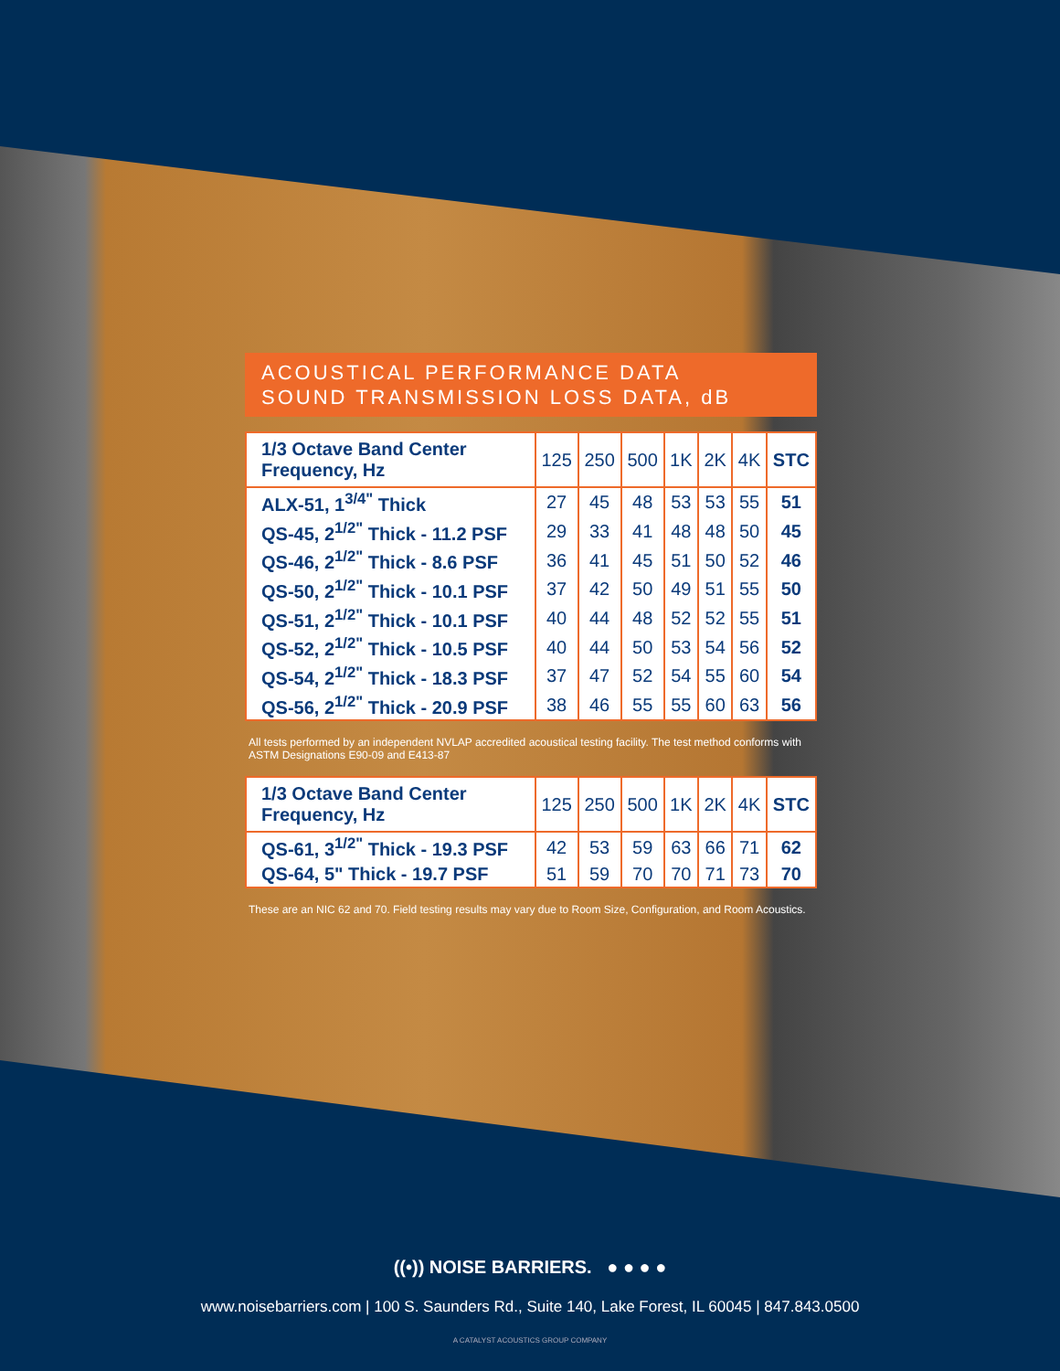ACOUSTICAL PERFORMANCE DATA
SOUND TRANSMISSION LOSS DATA, dB
| 1/3 Octave Band Center Frequency, Hz | 125 | 250 | 500 | 1K | 2K | 4K | STC |
| --- | --- | --- | --- | --- | --- | --- | --- |
| ALX-51, 1<sup>3/4"</sup> Thick | 27 | 45 | 48 | 53 | 53 | 55 | 51 |
| QS-45, 2<sup>1/2"</sup> Thick - 11.2 PSF | 29 | 33 | 41 | 48 | 48 | 50 | 45 |
| QS-46, 2<sup>1/2"</sup> Thick - 8.6 PSF | 36 | 41 | 45 | 51 | 50 | 52 | 46 |
| QS-50, 2<sup>1/2"</sup> Thick - 10.1 PSF | 37 | 42 | 50 | 49 | 51 | 55 | 50 |
| QS-51, 2<sup>1/2"</sup> Thick - 10.1 PSF | 40 | 44 | 48 | 52 | 52 | 55 | 51 |
| QS-52, 2<sup>1/2"</sup> Thick - 10.5 PSF | 40 | 44 | 50 | 53 | 54 | 56 | 52 |
| QS-54, 2<sup>1/2"</sup> Thick - 18.3 PSF | 37 | 47 | 52 | 54 | 55 | 60 | 54 |
| QS-56, 2<sup>1/2"</sup> Thick - 20.9 PSF | 38 | 46 | 55 | 55 | 60 | 63 | 56 |
All tests performed by an independent NVLAP accredited acoustical testing facility. The test method conforms with ASTM Designations E90-09 and E413-87
| 1/3 Octave Band Center Frequency, Hz | 125 | 250 | 500 | 1K | 2K | 4K | STC |
| --- | --- | --- | --- | --- | --- | --- | --- |
| QS-61, 3<sup>1/2"</sup> Thick - 19.3 PSF | 42 | 53 | 59 | 63 | 66 | 71 | 62 |
| QS-64, 5" Thick - 19.7 PSF | 51 | 59 | 70 | 70 | 71 | 73 | 70 |
These are an NIC 62 and 70. Field testing results may vary due to Room Size, Configuration, and Room Acoustics.
((•)) NOISE BARRIERS. ● ● ● ●
www.noisebarriers.com | 100 S. Saunders Rd., Suite 140, Lake Forest, IL 60045 | 847.843.0500
A CATALYST ACOUSTICS GROUP COMPANY